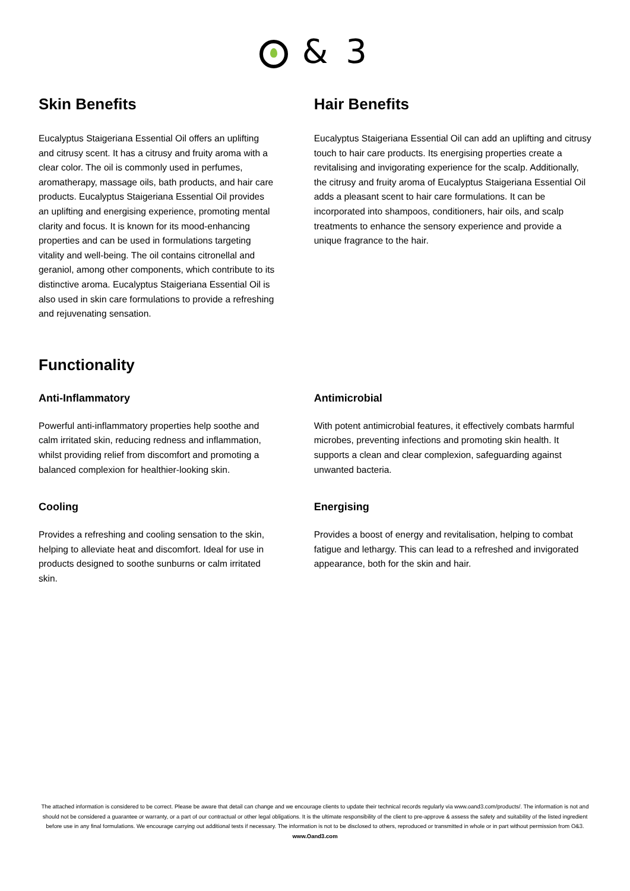& 3
Skin Benefits
Eucalyptus Staigeriana Essential Oil offers an uplifting and citrusy scent. It has a citrusy and fruity aroma with a clear color. The oil is commonly used in perfumes, aromatherapy, massage oils, bath products, and hair care products. Eucalyptus Staigeriana Essential Oil provides an uplifting and energising experience, promoting mental clarity and focus. It is known for its mood-enhancing properties and can be used in formulations targeting vitality and well-being. The oil contains citronellal and geraniol, among other components, which contribute to its distinctive aroma. Eucalyptus Staigeriana Essential Oil is also used in skin care formulations to provide a refreshing and rejuvenating sensation.
Hair Benefits
Eucalyptus Staigeriana Essential Oil can add an uplifting and citrusy touch to hair care products. Its energising properties create a revitalising and invigorating experience for the scalp. Additionally, the citrusy and fruity aroma of Eucalyptus Staigeriana Essential Oil adds a pleasant scent to hair care formulations. It can be incorporated into shampoos, conditioners, hair oils, and scalp treatments to enhance the sensory experience and provide a unique fragrance to the hair.
Functionality
Anti-Inflammatory
Powerful anti-inflammatory properties help soothe and calm irritated skin, reducing redness and inflammation, whilst providing relief from discomfort and promoting a balanced complexion for healthier-looking skin.
Antimicrobial
With potent antimicrobial features, it effectively combats harmful microbes, preventing infections and promoting skin health. It supports a clean and clear complexion, safeguarding against unwanted bacteria.
Cooling
Provides a refreshing and cooling sensation to the skin, helping to alleviate heat and discomfort. Ideal for use in products designed to soothe sunburns or calm irritated skin.
Energising
Provides a boost of energy and revitalisation, helping to combat fatigue and lethargy. This can lead to a refreshed and invigorated appearance, both for the skin and hair.
The attached information is considered to be correct. Please be aware that detail can change and we encourage clients to update their technical records regularly via www.oand3.com/products/. The information is not and should not be considered a guarantee or warranty, or a part of our contractual or other legal obligations. It is the ultimate responsibility of the client to pre-approve & assess the safety and suitability of the listed ingredient before use in any final formulations. We encourage carrying out additional tests if necessary. The information is not to be disclosed to others, reproduced or transmitted in whole or in part without permission from O&3.
www.Oand3.com